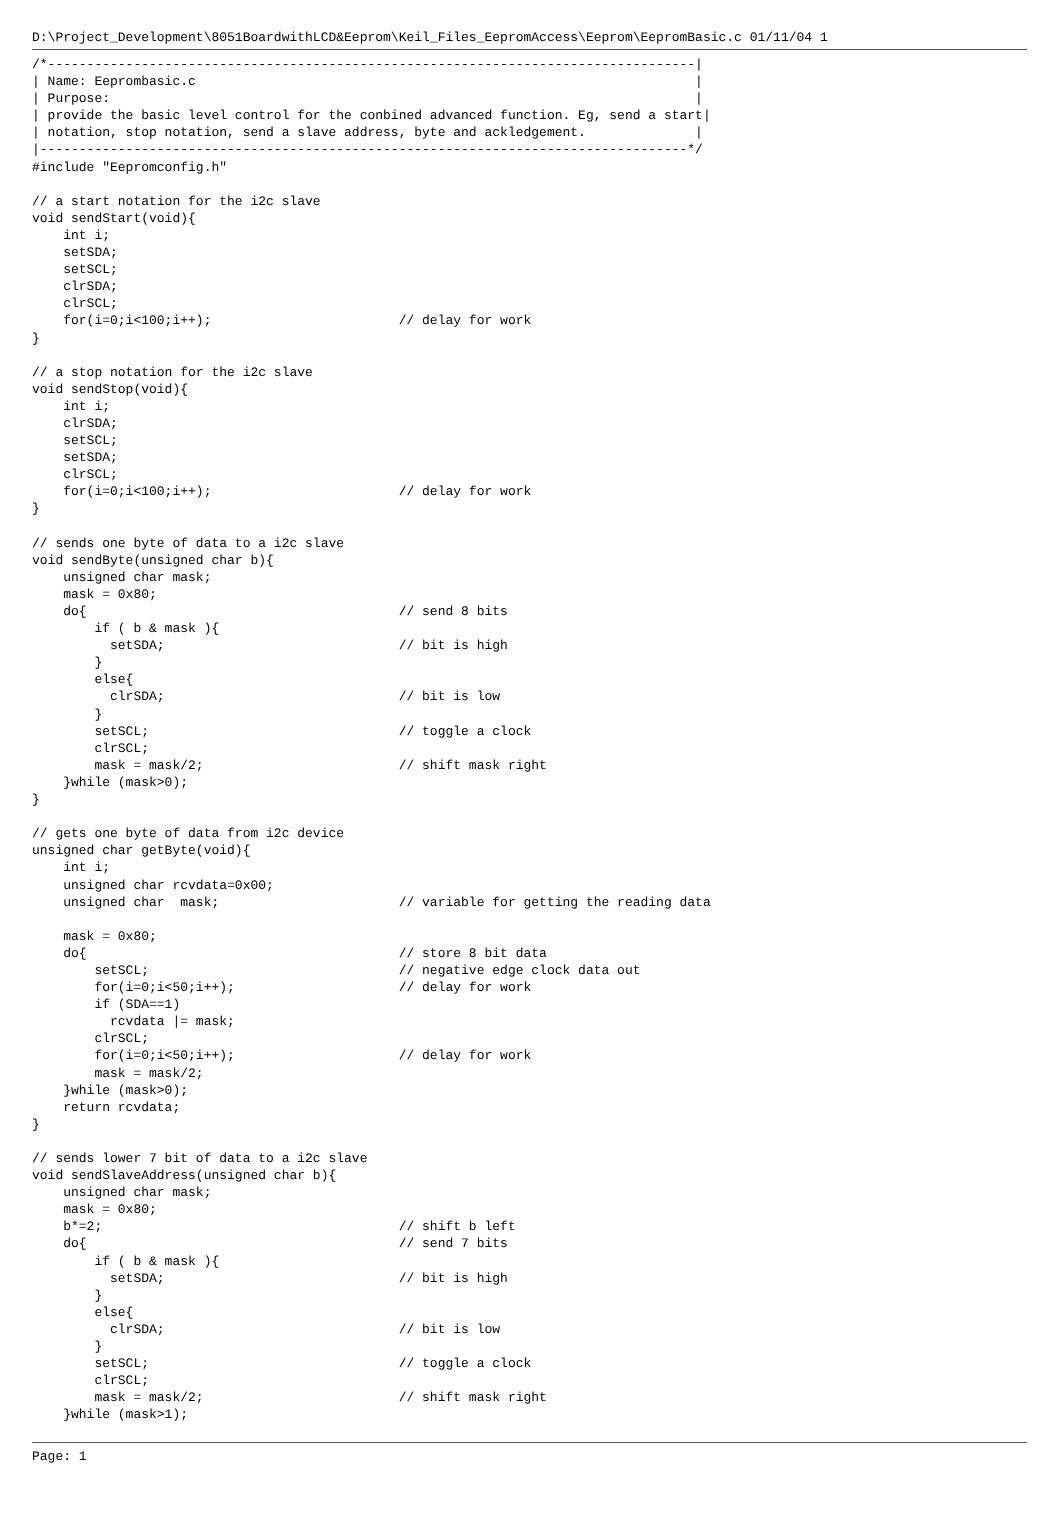D:\Project_Development\8051BoardwithLCD&Eeprom\Keil_Files_EepromAccess\Eeprom\EepromBasic.c 01/11/04 1
/*-----------------------------------------------------------------------------------|
| Name: Eeprombasic.c                                                                |
| Purpose:                                                                           |
| provide the basic level control for the conbined advanced function. Eg, send a start|
| notation, stop notation, send a slave address, byte and ackledgement.              |
|-----------------------------------------------------------------------------------*/
#include "Eepromconfig.h"

// a start notation for the i2c slave
void sendStart(void){
    int i;
    setSDA;
    setSCL;
    clrSDA;
    clrSCL;
    for(i=0;i<100;i++);                        // delay for work
}

// a stop notation for the i2c slave
void sendStop(void){
    int i;
    clrSDA;
    setSCL;
    setSDA;
    clrSCL;
    for(i=0;i<100;i++);                        // delay for work
}

// sends one byte of data to a i2c slave
void sendByte(unsigned char b){
    unsigned char mask;
    mask = 0x80;
    do{                                        // send 8 bits
        if ( b & mask ){
          setSDA;                              // bit is high
        }
        else{
          clrSDA;                              // bit is low
        }
        setSCL;                                // toggle a clock
        clrSCL;
        mask = mask/2;                         // shift mask right
    }while (mask>0);
}

// gets one byte of data from i2c device
unsigned char getByte(void){
    int i;
    unsigned char rcvdata=0x00;
    unsigned char  mask;                       // variable for getting the reading data

    mask = 0x80;
    do{                                        // store 8 bit data
        setSCL;                                // negative edge clock data out
        for(i=0;i<50;i++);                     // delay for work
        if (SDA==1)
          rcvdata |= mask;
        clrSCL;
        for(i=0;i<50;i++);                     // delay for work
        mask = mask/2;
    }while (mask>0);
    return rcvdata;
}

// sends lower 7 bit of data to a i2c slave
void sendSlaveAddress(unsigned char b){
    unsigned char mask;
    mask = 0x80;
    b*=2;                                      // shift b left
    do{                                        // send 7 bits
        if ( b & mask ){
          setSDA;                              // bit is high
        }
        else{
          clrSDA;                              // bit is low
        }
        setSCL;                                // toggle a clock
        clrSCL;
        mask = mask/2;                         // shift mask right
    }while (mask>1);
Page: 1